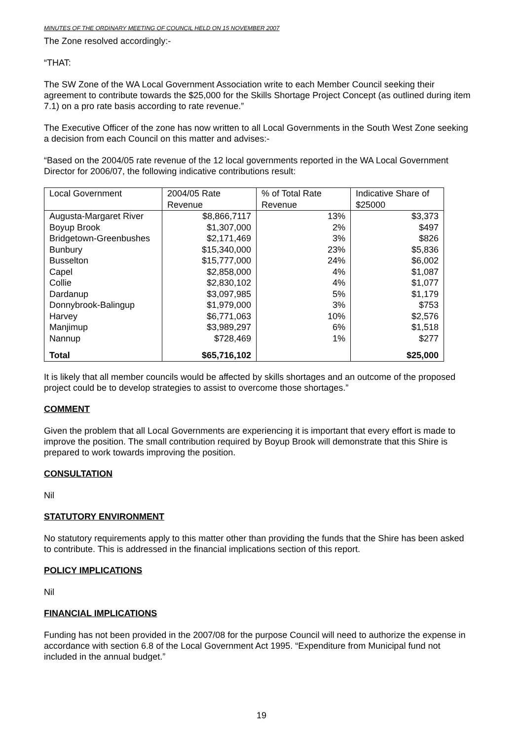MINUTES OF THE ORDINARY MEETING OF COUNCIL HELD ON 15 NOVEMBER 2007
The Zone resolved accordingly:-
“THAT:
The SW Zone of the WA Local Government Association write to each Member Council seeking their agreement to contribute towards the $25,000 for the Skills Shortage Project Concept (as outlined during item 7.1) on a pro rate basis according to rate revenue.”
The Executive Officer of the zone has now written to all Local Governments in the South West Zone seeking a decision from each Council on this matter and advises:-
“Based on the 2004/05 rate revenue of the 12 local governments reported in the WA Local Government Director for 2006/07, the following indicative contributions result:
| Local Government | 2004/05 Rate Revenue | % of Total Rate Revenue | Indicative Share of $25000 |
| --- | --- | --- | --- |
| Augusta-Margaret River | $8,866,7117 | 13% | $3,373 |
| Boyup Brook | $1,307,000 | 2% | $497 |
| Bridgetown-Greenbushes | $2,171,469 | 3% | $826 |
| Bunbury | $15,340,000 | 23% | $5,836 |
| Busselton | $15,777,000 | 24% | $6,002 |
| Capel | $2,858,000 | 4% | $1,087 |
| Collie | $2,830,102 | 4% | $1,077 |
| Dardanup | $3,097,985 | 5% | $1,179 |
| Donnybrook-Balingup | $1,979,000 | 3% | $753 |
| Harvey | $6,771,063 | 10% | $2,576 |
| Manjimup | $3,989,297 | 6% | $1,518 |
| Nannup | $728,469 | 1% | $277 |
| Total | $65,716,102 | | $25,000 |
It is likely that all member councils would be affected by skills shortages and an outcome of the proposed project could be to develop strategies to assist to overcome those shortages.”
COMMENT
Given the problem that all Local Governments are experiencing it is important that every effort is made to improve the position. The small contribution required by Boyup Brook will demonstrate that this Shire is prepared to work towards improving the position.
CONSULTATION
Nil
STATUTORY ENVIRONMENT
No statutory requirements apply to this matter other than providing the funds that the Shire has been asked to contribute. This is addressed in the financial implications section of this report.
POLICY IMPLICATIONS
Nil
FINANCIAL IMPLICATIONS
Funding has not been provided in the 2007/08 for the purpose Council will need to authorize the expense in accordance with section 6.8 of the Local Government Act 1995. “Expenditure from Municipal fund not included in the annual budget.”
19